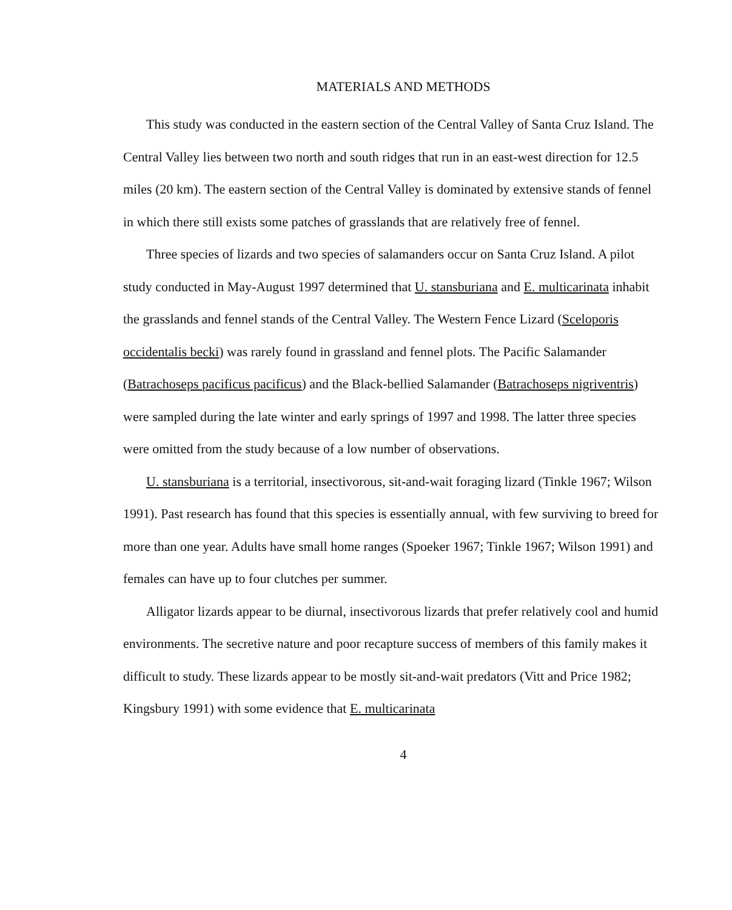MATERIALS AND METHODS
This study was conducted in the eastern section of the Central Valley of Santa Cruz Island. The Central Valley lies between two north and south ridges that run in an east-west direction for 12.5 miles (20 km). The eastern section of the Central Valley is dominated by extensive stands of fennel in which there still exists some patches of grasslands that are relatively free of fennel.
Three species of lizards and two species of salamanders occur on Santa Cruz Island. A pilot study conducted in May-August 1997 determined that U. stansburiana and E. multicarinata inhabit the grasslands and fennel stands of the Central Valley. The Western Fence Lizard (Sceloporis occidentalis becki) was rarely found in grassland and fennel plots. The Pacific Salamander (Batrachoseps pacificus pacificus) and the Black-bellied Salamander (Batrachoseps nigriventris) were sampled during the late winter and early springs of 1997 and 1998. The latter three species were omitted from the study because of a low number of observations.
U. stansburiana is a territorial, insectivorous, sit-and-wait foraging lizard (Tinkle 1967; Wilson 1991). Past research has found that this species is essentially annual, with few surviving to breed for more than one year. Adults have small home ranges (Spoeker 1967; Tinkle 1967; Wilson 1991) and females can have up to four clutches per summer.
Alligator lizards appear to be diurnal, insectivorous lizards that prefer relatively cool and humid environments. The secretive nature and poor recapture success of members of this family makes it difficult to study. These lizards appear to be mostly sit-and-wait predators (Vitt and Price 1982; Kingsbury 1991) with some evidence that E. multicarinata
4